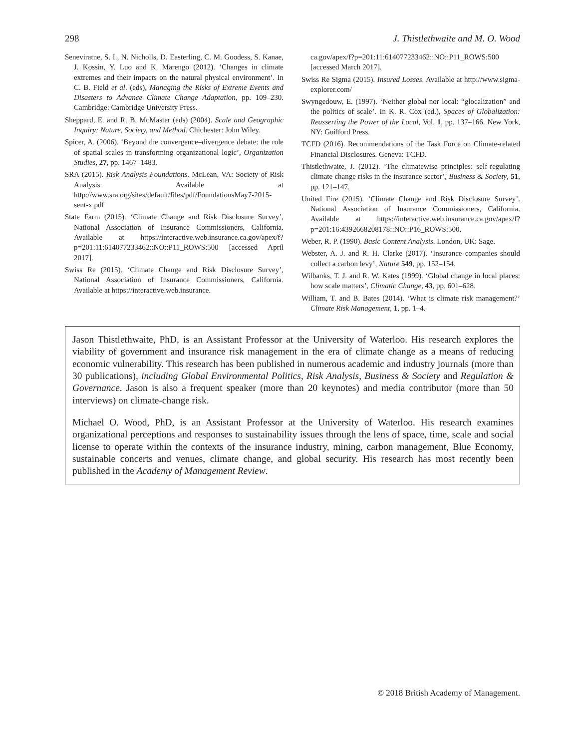298 J. Thistlethwaite and M. O. Wood
Seneviratne, S. I., N. Nicholls, D. Easterling, C. M. Goodess, S. Kanae, J. Kossin, Y. Luo and K. Marengo (2012). ‘Changes in climate extremes and their impacts on the natural physical environment’. In C. B. Field et al. (eds), Managing the Risks of Extreme Events and Disasters to Advance Climate Change Adaptation, pp. 109–230. Cambridge: Cambridge University Press.
Sheppard, E. and R. B. McMaster (eds) (2004). Scale and Geographic Inquiry: Nature, Society, and Method. Chichester: John Wiley.
Spicer, A. (2006). ‘Beyond the convergence–divergence debate: the role of spatial scales in transforming organizational logic’, Organization Studies, 27, pp. 1467–1483.
SRA (2015). Risk Analysis Foundations. McLean, VA: Society of Risk Analysis. Available at http://www.sra.org/sites/default/files/pdf/FoundationsMay7-2015-sent-x.pdf
State Farm (2015). ‘Climate Change and Risk Disclosure Survey’, National Association of Insurance Commissioners, California. Available at https://interactive.web.insurance.ca.gov/apex/f?p=201:11:614077233462::NO::P11_ROWS:500 [accessed April 2017].
Swiss Re (2015). ‘Climate Change and Risk Disclosure Survey’, National Association of Insurance Commissioners, California. Available at https://interactive.web.insurance.
ca.gov/apex/f?p=201:11:614077233462::NO::P11_ROWS:500 [accessed March 2017].
Swiss Re Sigma (2015). Insured Losses. Available at http://www.sigma-explorer.com/
Swyngedouw, E. (1997). ‘Neither global nor local: “glocalization” and the politics of scale’. In K. R. Cox (ed.), Spaces of Globalization: Reasserting the Power of the Local, Vol. 1, pp. 137–166. New York, NY: Guilford Press.
TCFD (2016). Recommendations of the Task Force on Climate-related Financial Disclosures. Geneva: TCFD.
Thistlethwaite, J. (2012). ‘The climatewise principles: self-regulating climate change risks in the insurance sector’, Business & Society, 51, pp. 121–147.
United Fire (2015). ‘Climate Change and Risk Disclosure Survey’. National Association of Insurance Commissioners, California. Available at https://interactive.web.insurance.ca.gov/apex/f?p=201:16:4392668208178::NO::P16_ROWS:500.
Weber, R. P. (1990). Basic Content Analysis. London, UK: Sage.
Webster, A. J. and R. H. Clarke (2017). ‘Insurance companies should collect a carbon levy’, Nature 549, pp. 152–154.
Wilbanks, T. J. and R. W. Kates (1999). ‘Global change in local places: how scale matters’, Climatic Change, 43, pp. 601–628.
William, T. and B. Bates (2014). ‘What is climate risk management?’ Climate Risk Management, 1, pp. 1–4.
Jason Thistlethwaite, PhD, is an Assistant Professor at the University of Waterloo. His research explores the viability of government and insurance risk management in the era of climate change as a means of reducing economic vulnerability. This research has been published in numerous academic and industry journals (more than 30 publications), including Global Environmental Politics, Risk Analysis, Business & Society and Regulation & Governance. Jason is also a frequent speaker (more than 20 keynotes) and media contributor (more than 50 interviews) on climate-change risk.
Michael O. Wood, PhD, is an Assistant Professor at the University of Waterloo. His research examines organizational perceptions and responses to sustainability issues through the lens of space, time, scale and social license to operate within the contexts of the insurance industry, mining, carbon management, Blue Economy, sustainable concerts and venues, climate change, and global security. His research has most recently been published in the Academy of Management Review.
© 2018 British Academy of Management.